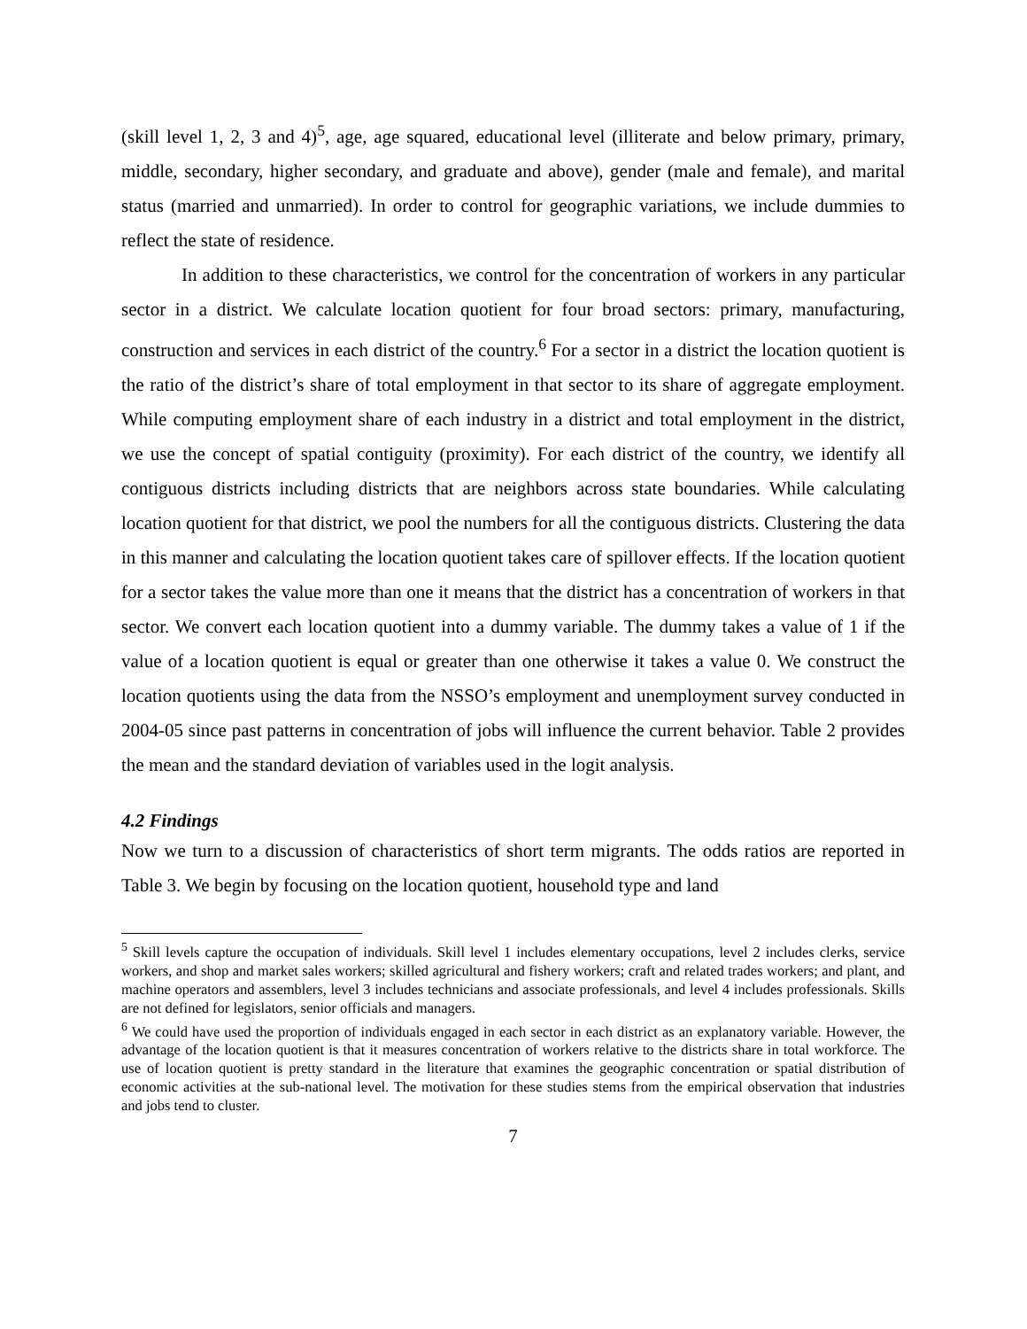(skill level 1, 2, 3 and 4)<sup>5</sup>, age, age squared, educational level (illiterate and below primary, primary, middle, secondary, higher secondary, and graduate and above), gender (male and female), and marital status (married and unmarried). In order to control for geographic variations, we include dummies to reflect the state of residence.
In addition to these characteristics, we control for the concentration of workers in any particular sector in a district. We calculate location quotient for four broad sectors: primary, manufacturing, construction and services in each district of the country.<sup>6</sup> For a sector in a district the location quotient is the ratio of the district’s share of total employment in that sector to its share of aggregate employment. While computing employment share of each industry in a district and total employment in the district, we use the concept of spatial contiguity (proximity). For each district of the country, we identify all contiguous districts including districts that are neighbors across state boundaries. While calculating location quotient for that district, we pool the numbers for all the contiguous districts. Clustering the data in this manner and calculating the location quotient takes care of spillover effects. If the location quotient for a sector takes the value more than one it means that the district has a concentration of workers in that sector. We convert each location quotient into a dummy variable. The dummy takes a value of 1 if the value of a location quotient is equal or greater than one otherwise it takes a value 0. We construct the location quotients using the data from the NSSO’s employment and unemployment survey conducted in 2004-05 since past patterns in concentration of jobs will influence the current behavior. Table 2 provides the mean and the standard deviation of variables used in the logit analysis.
4.2 Findings
Now we turn to a discussion of characteristics of short term migrants. The odds ratios are reported in Table 3. We begin by focusing on the location quotient, household type and land
<sup>5</sup> Skill levels capture the occupation of individuals. Skill level 1 includes elementary occupations, level 2 includes clerks, service workers, and shop and market sales workers; skilled agricultural and fishery workers; craft and related trades workers; and plant, and machine operators and assemblers, level 3 includes technicians and associate professionals, and level 4 includes professionals. Skills are not defined for legislators, senior officials and managers.
<sup>6</sup> We could have used the proportion of individuals engaged in each sector in each district as an explanatory variable. However, the advantage of the location quotient is that it measures concentration of workers relative to the districts share in total workforce. The use of location quotient is pretty standard in the literature that examines the geographic concentration or spatial distribution of economic activities at the sub-national level. The motivation for these studies stems from the empirical observation that industries and jobs tend to cluster.
7